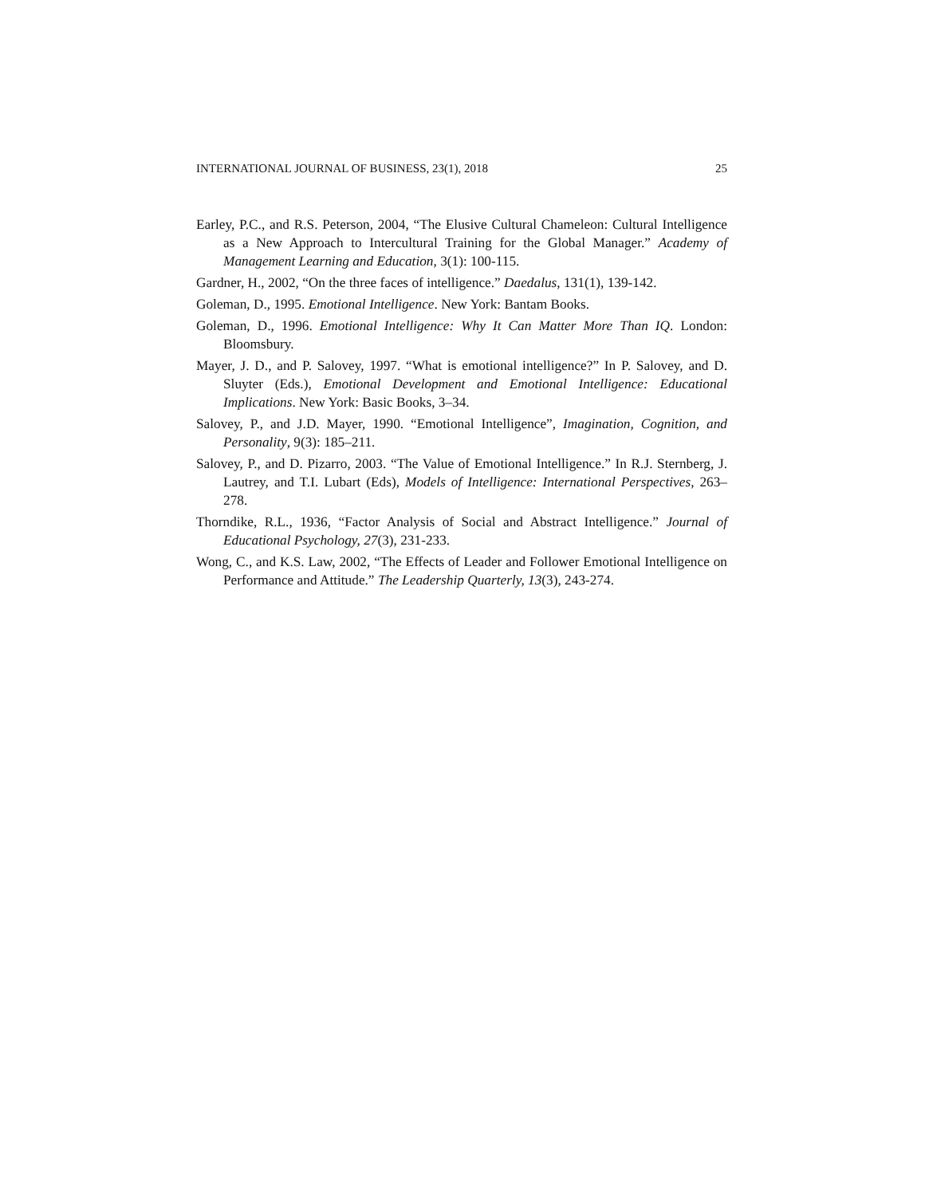INTERNATIONAL JOURNAL OF BUSINESS, 23(1), 2018 25
Earley, P.C., and R.S. Peterson, 2004, “The Elusive Cultural Chameleon: Cultural Intelligence as a New Approach to Intercultural Training for the Global Manager.” Academy of Management Learning and Education, 3(1): 100-115.
Gardner, H., 2002, “On the three faces of intelligence.” Daedalus, 131(1), 139-142.
Goleman, D., 1995. Emotional Intelligence. New York: Bantam Books.
Goleman, D., 1996. Emotional Intelligence: Why It Can Matter More Than IQ. London: Bloomsbury.
Mayer, J. D., and P. Salovey, 1997. “What is emotional intelligence?” In P. Salovey, and D. Sluyter (Eds.), Emotional Development and Emotional Intelligence: Educational Implications. New York: Basic Books, 3–34.
Salovey, P., and J.D. Mayer, 1990. “Emotional Intelligence”, Imagination, Cognition, and Personality, 9(3): 185–211.
Salovey, P., and D. Pizarro, 2003. “The Value of Emotional Intelligence.” In R.J. Sternberg, J. Lautrey, and T.I. Lubart (Eds), Models of Intelligence: International Perspectives, 263–278.
Thorndike, R.L., 1936, “Factor Analysis of Social and Abstract Intelligence.” Journal of Educational Psychology, 27(3), 231-233.
Wong, C., and K.S. Law, 2002, “The Effects of Leader and Follower Emotional Intelligence on Performance and Attitude.” The Leadership Quarterly, 13(3), 243-274.